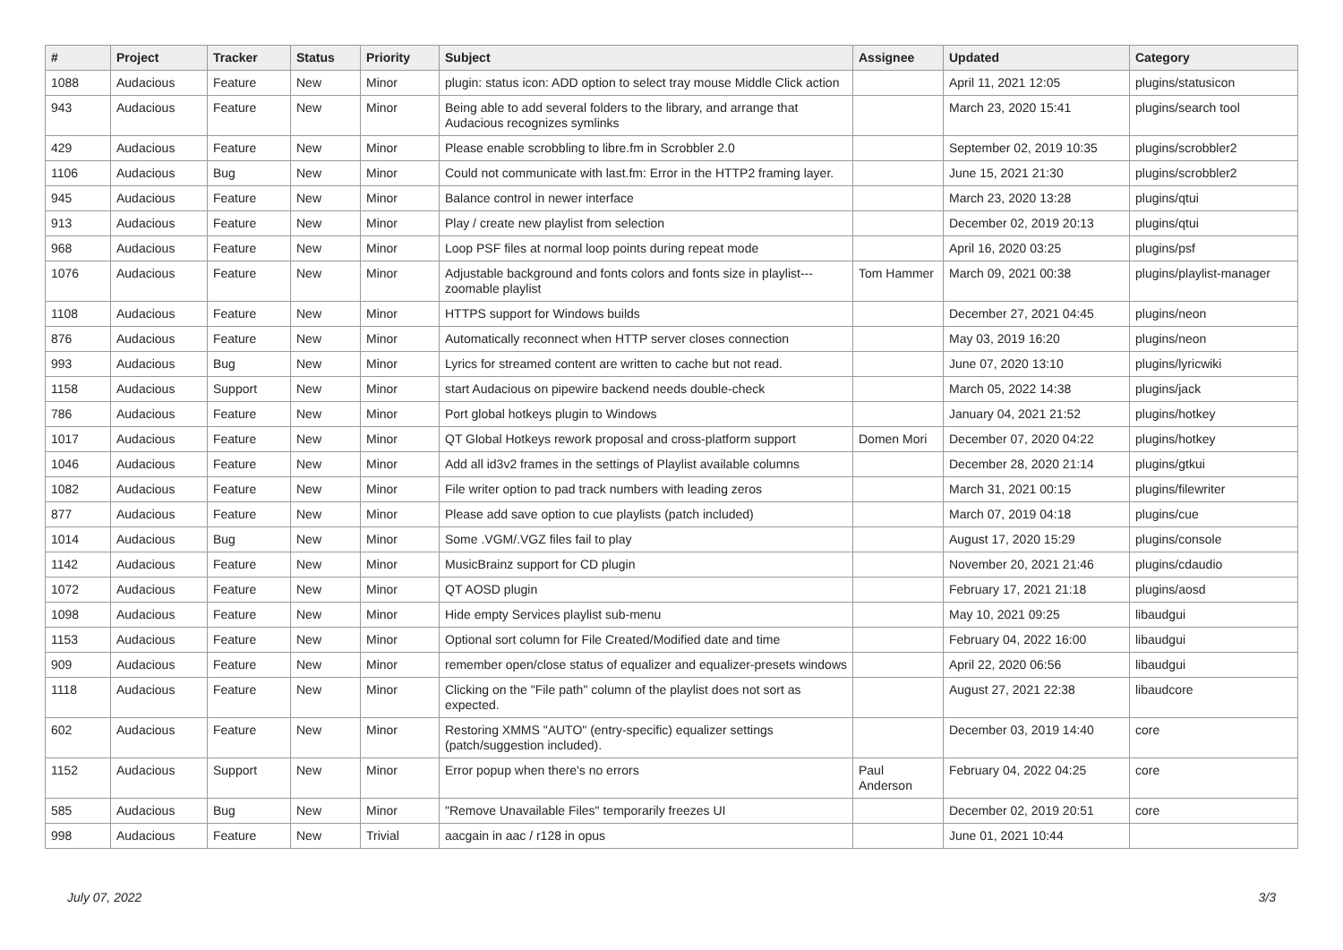| # | Project | Tracker | Status | Priority | Subject | Assignee | Updated | Category |
| --- | --- | --- | --- | --- | --- | --- | --- | --- |
| 1088 | Audacious | Feature | New | Minor | plugin: status icon: ADD option to select tray mouse Middle Click action | | April 11, 2021 12:05 | plugins/statusicon |
| 943 | Audacious | Feature | New | Minor | Being able to add several folders to the library, and arrange that Audacious recognizes symlinks | | March 23, 2020 15:41 | plugins/search tool |
| 429 | Audacious | Feature | New | Minor | Please enable scrobbling to libre.fm in Scrobbler 2.0 | | September 02, 2019 10:35 | plugins/scrobbler2 |
| 1106 | Audacious | Bug | New | Minor | Could not communicate with last.fm: Error in the HTTP2 framing layer. | | June 15, 2021 21:30 | plugins/scrobbler2 |
| 945 | Audacious | Feature | New | Minor | Balance control in newer interface | | March 23, 2020 13:28 | plugins/qtui |
| 913 | Audacious | Feature | New | Minor | Play / create new playlist from selection | | December 02, 2019 20:13 | plugins/qtui |
| 968 | Audacious | Feature | New | Minor | Loop PSF files at normal loop points during repeat mode | | April 16, 2020 03:25 | plugins/psf |
| 1076 | Audacious | Feature | New | Minor | Adjustable background and fonts colors and fonts size in playlist---zoomable playlist | Tom Hammer | March 09, 2021 00:38 | plugins/playlist-manager |
| 1108 | Audacious | Feature | New | Minor | HTTPS support for Windows builds | | December 27, 2021 04:45 | plugins/neon |
| 876 | Audacious | Feature | New | Minor | Automatically reconnect when HTTP server closes connection | | May 03, 2019 16:20 | plugins/neon |
| 993 | Audacious | Bug | New | Minor | Lyrics for streamed content are written to cache but not read. | | June 07, 2020 13:10 | plugins/lyricwiki |
| 1158 | Audacious | Support | New | Minor | start Audacious on pipewire backend needs double-check | | March 05, 2022 14:38 | plugins/jack |
| 786 | Audacious | Feature | New | Minor | Port global hotkeys plugin to Windows | | January 04, 2021 21:52 | plugins/hotkey |
| 1017 | Audacious | Feature | New | Minor | QT Global Hotkeys rework proposal and cross-platform support | Domen Mori | December 07, 2020 04:22 | plugins/hotkey |
| 1046 | Audacious | Feature | New | Minor | Add all id3v2 frames in the settings of Playlist available columns | | December 28, 2020 21:14 | plugins/gtkui |
| 1082 | Audacious | Feature | New | Minor | File writer option to pad track numbers with leading zeros | | March 31, 2021 00:15 | plugins/filewriter |
| 877 | Audacious | Feature | New | Minor | Please add save option to cue playlists (patch included) | | March 07, 2019 04:18 | plugins/cue |
| 1014 | Audacious | Bug | New | Minor | Some .VGM/.VGZ files fail to play | | August 17, 2020 15:29 | plugins/console |
| 1142 | Audacious | Feature | New | Minor | MusicBrainz support for CD plugin | | November 20, 2021 21:46 | plugins/cdaudio |
| 1072 | Audacious | Feature | New | Minor | QT AOSD plugin | | February 17, 2021 21:18 | plugins/aosd |
| 1098 | Audacious | Feature | New | Minor | Hide empty Services playlist sub-menu | | May 10, 2021 09:25 | libaudgui |
| 1153 | Audacious | Feature | New | Minor | Optional sort column for File Created/Modified date and time | | February 04, 2022 16:00 | libaudgui |
| 909 | Audacious | Feature | New | Minor | remember open/close status of equalizer and equalizer-presets windows | | April 22, 2020 06:56 | libaudgui |
| 1118 | Audacious | Feature | New | Minor | Clicking on the "File path" column of the playlist does not sort as expected. | | August 27, 2021 22:38 | libaudcore |
| 602 | Audacious | Feature | New | Minor | Restoring XMMS "AUTO" (entry-specific) equalizer settings (patch/suggestion included). | | December 03, 2019 14:40 | core |
| 1152 | Audacious | Support | New | Minor | Error popup when there's no errors | Paul Anderson | February 04, 2022 04:25 | core |
| 585 | Audacious | Bug | New | Minor | "Remove Unavailable Files" temporarily freezes UI | | December 02, 2019 20:51 | core |
| 998 | Audacious | Feature | New | Trivial | aacgain in aac / r128 in opus | | June 01, 2021 10:44 | |
July 07, 2022 3/3